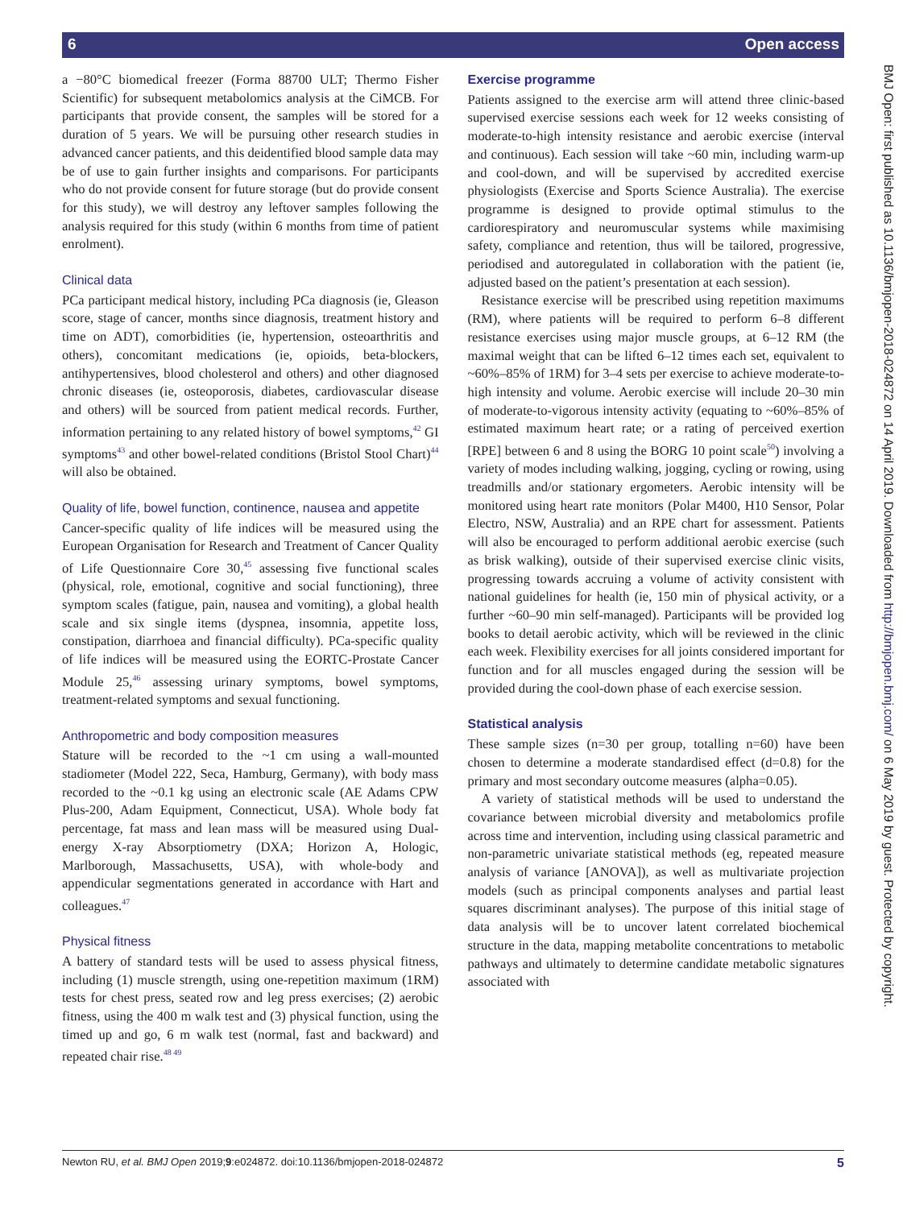6 Open access
BMJ Open: first published as 10.1136/bmjopen-2018-024872 on 14 April 2019. Downloaded from http://bmjopen.bmj.com/ on 6 May 2019 by guest. Protected by copyright.
a −80°C biomedical freezer (Forma 88700 ULT; Thermo Fisher Scientific) for subsequent metabolomics analysis at the CiMCB. For participants that provide consent, the samples will be stored for a duration of 5 years. We will be pursuing other research studies in advanced cancer patients, and this deidentified blood sample data may be of use to gain further insights and comparisons. For participants who do not provide consent for future storage (but do provide consent for this study), we will destroy any leftover samples following the analysis required for this study (within 6 months from time of patient enrolment).
Clinical data
PCa participant medical history, including PCa diagnosis (ie, Gleason score, stage of cancer, months since diagnosis, treatment history and time on ADT), comorbidities (ie, hypertension, osteoarthritis and others), concomitant medications (ie, opioids, beta-blockers, antihypertensives, blood cholesterol and others) and other diagnosed chronic diseases (ie, osteoporosis, diabetes, cardiovascular disease and others) will be sourced from patient medical records. Further, information pertaining to any related history of bowel symptoms,<sup>42</sup> GI symptoms<sup>43</sup> and other bowel-related conditions (Bristol Stool Chart)<sup>44</sup> will also be obtained.
Quality of life, bowel function, continence, nausea and appetite
Cancer-specific quality of life indices will be measured using the European Organisation for Research and Treatment of Cancer Quality of Life Questionnaire Core 30,<sup>45</sup> assessing five functional scales (physical, role, emotional, cognitive and social functioning), three symptom scales (fatigue, pain, nausea and vomiting), a global health scale and six single items (dyspnea, insomnia, appetite loss, constipation, diarrhoea and financial difficulty). PCa-specific quality of life indices will be measured using the EORTC-Prostate Cancer Module 25,<sup>46</sup> assessing urinary symptoms, bowel symptoms, treatment-related symptoms and sexual functioning.
Anthropometric and body composition measures
Stature will be recorded to the ~1 cm using a wall-mounted stadiometer (Model 222, Seca, Hamburg, Germany), with body mass recorded to the ~0.1 kg using an electronic scale (AE Adams CPW Plus-200, Adam Equipment, Connecticut, USA). Whole body fat percentage, fat mass and lean mass will be measured using Dual-energy X-ray Absorptiometry (DXA; Horizon A, Hologic, Marlborough, Massachusetts, USA), with whole-body and appendicular segmentations generated in accordance with Hart and colleagues.<sup>47</sup>
Physical fitness
A battery of standard tests will be used to assess physical fitness, including (1) muscle strength, using one-repetition maximum (1RM) tests for chest press, seated row and leg press exercises; (2) aerobic fitness, using the 400 m walk test and (3) physical function, using the timed up and go, 6 m walk test (normal, fast and backward) and repeated chair rise.<sup>48 49</sup>
Exercise programme
Patients assigned to the exercise arm will attend three clinic-based supervised exercise sessions each week for 12 weeks consisting of moderate-to-high intensity resistance and aerobic exercise (interval and continuous). Each session will take ~60 min, including warm-up and cool-down, and will be supervised by accredited exercise physiologists (Exercise and Sports Science Australia). The exercise programme is designed to provide optimal stimulus to the cardiorespiratory and neuromuscular systems while maximising safety, compliance and retention, thus will be tailored, progressive, periodised and autoregulated in collaboration with the patient (ie, adjusted based on the patient’s presentation at each session).
Resistance exercise will be prescribed using repetition maximums (RM), where patients will be required to perform 6–8 different resistance exercises using major muscle groups, at 6–12 RM (the maximal weight that can be lifted 6–12 times each set, equivalent to ~60%–85% of 1RM) for 3–4 sets per exercise to achieve moderate-to-high intensity and volume. Aerobic exercise will include 20–30 min of moderate-to-vigorous intensity activity (equating to ~60%–85% of estimated maximum heart rate; or a rating of perceived exertion [RPE] between 6 and 8 using the BORG 10 point scale<sup>50</sup>) involving a variety of modes including walking, jogging, cycling or rowing, using treadmills and/or stationary ergometers. Aerobic intensity will be monitored using heart rate monitors (Polar M400, H10 Sensor, Polar Electro, NSW, Australia) and an RPE chart for assessment. Patients will also be encouraged to perform additional aerobic exercise (such as brisk walking), outside of their supervised exercise clinic visits, progressing towards accruing a volume of activity consistent with national guidelines for health (ie, 150 min of physical activity, or a further ~60–90 min self-managed). Participants will be provided log books to detail aerobic activity, which will be reviewed in the clinic each week. Flexibility exercises for all joints considered important for function and for all muscles engaged during the session will be provided during the cool-down phase of each exercise session.
Statistical analysis
These sample sizes (n=30 per group, totalling n=60) have been chosen to determine a moderate standardised effect (d=0.8) for the primary and most secondary outcome measures (alpha=0.05).
A variety of statistical methods will be used to understand the covariance between microbial diversity and metabolomics profile across time and intervention, including using classical parametric and non-parametric univariate statistical methods (eg, repeated measure analysis of variance [ANOVA]), as well as multivariate projection models (such as principal components analyses and partial least squares discriminant analyses). The purpose of this initial stage of data analysis will be to uncover latent correlated biochemical structure in the data, mapping metabolite concentrations to metabolic pathways and ultimately to determine candidate metabolic signatures associated with
Newton RU, et al. BMJ Open 2019;9:e024872. doi:10.1136/bmjopen-2018-024872 5